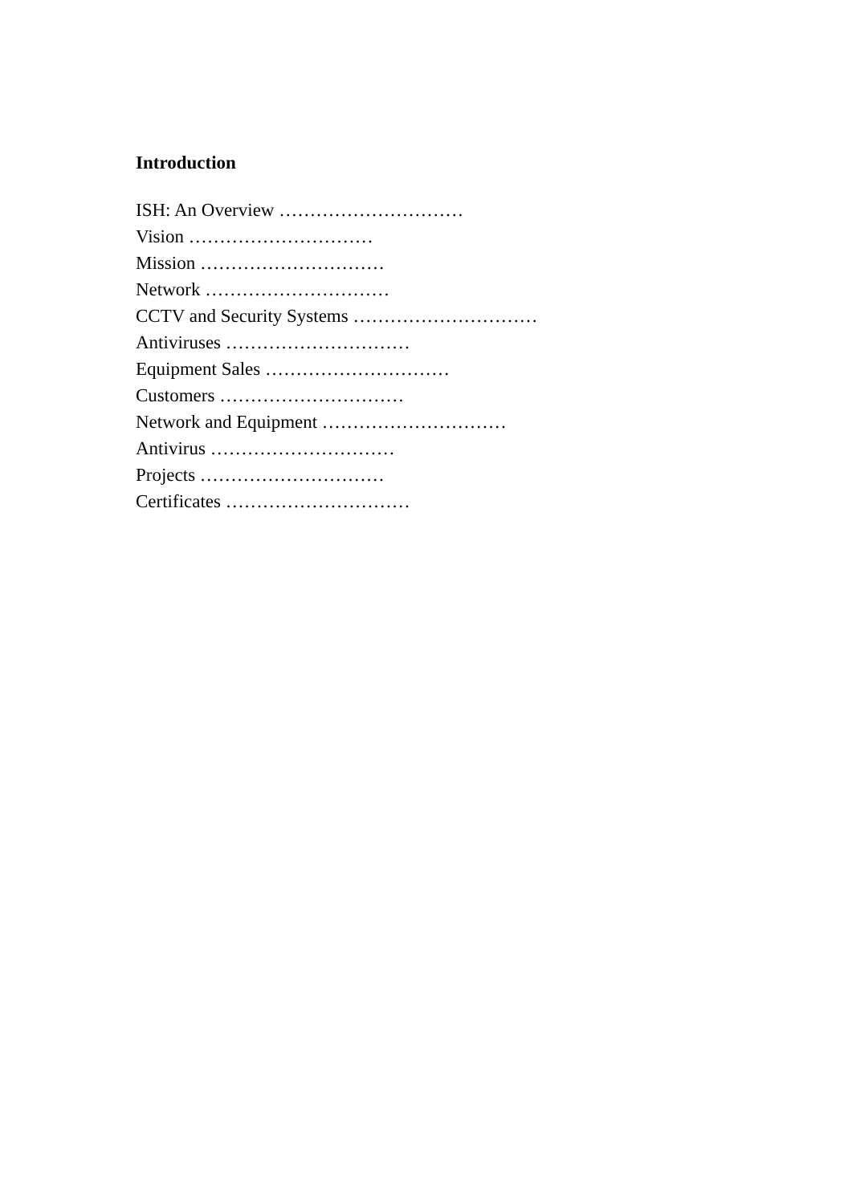Introduction
ISH: An Overview …………………………
Vision …………………………
Mission …………………………
Network …………………………
CCTV and Security Systems …………………………
Antiviruses …………………………
Equipment Sales …………………………
Customers …………………………
Network and Equipment …………………………
Antivirus …………………………
Projects …………………………
Certificates …………………………